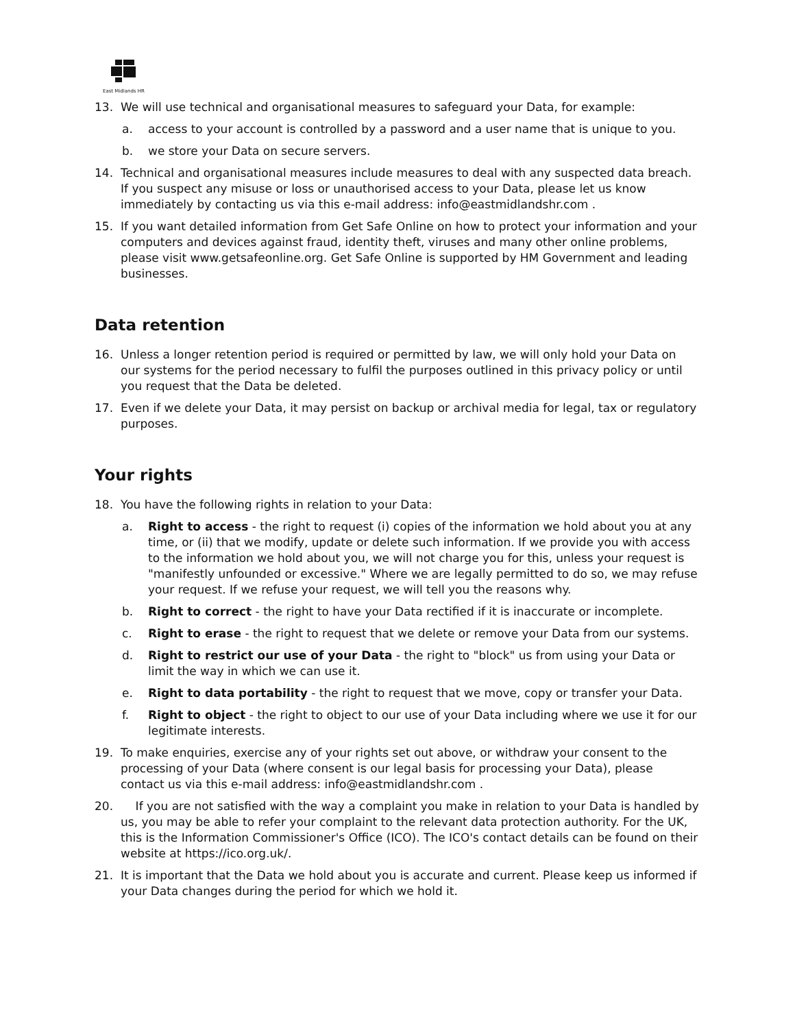East Midlands HR
13. We will use technical and organisational measures to safeguard your Data, for example:
a. access to your account is controlled by a password and a user name that is unique to you.
b. we store your Data on secure servers.
14. Technical and organisational measures include measures to deal with any suspected data breach. If you suspect any misuse or loss or unauthorised access to your Data, please let us know immediately by contacting us via this e-mail address: info@eastmidlandshr.com .
15. If you want detailed information from Get Safe Online on how to protect your information and your computers and devices against fraud, identity theft, viruses and many other online problems, please visit www.getsafeonline.org. Get Safe Online is supported by HM Government and leading businesses.
Data retention
16. Unless a longer retention period is required or permitted by law, we will only hold your Data on our systems for the period necessary to fulfil the purposes outlined in this privacy policy or until you request that the Data be deleted.
17. Even if we delete your Data, it may persist on backup or archival media for legal, tax or regulatory purposes.
Your rights
18. You have the following rights in relation to your Data:
a. Right to access - the right to request (i) copies of the information we hold about you at any time, or (ii) that we modify, update or delete such information. If we provide you with access to the information we hold about you, we will not charge you for this, unless your request is "manifestly unfounded or excessive." Where we are legally permitted to do so, we may refuse your request. If we refuse your request, we will tell you the reasons why.
b. Right to correct - the right to have your Data rectified if it is inaccurate or incomplete.
c. Right to erase - the right to request that we delete or remove your Data from our systems.
d. Right to restrict our use of your Data - the right to "block" us from using your Data or limit the way in which we can use it.
e. Right to data portability - the right to request that we move, copy or transfer your Data.
f. Right to object - the right to object to our use of your Data including where we use it for our legitimate interests.
19. To make enquiries, exercise any of your rights set out above, or withdraw your consent to the processing of your Data (where consent is our legal basis for processing your Data), please contact us via this e-mail address: info@eastmidlandshr.com .
20. If you are not satisfied with the way a complaint you make in relation to your Data is handled by us, you may be able to refer your complaint to the relevant data protection authority. For the UK, this is the Information Commissioner's Office (ICO). The ICO's contact details can be found on their website at https://ico.org.uk/.
21. It is important that the Data we hold about you is accurate and current. Please keep us informed if your Data changes during the period for which we hold it.